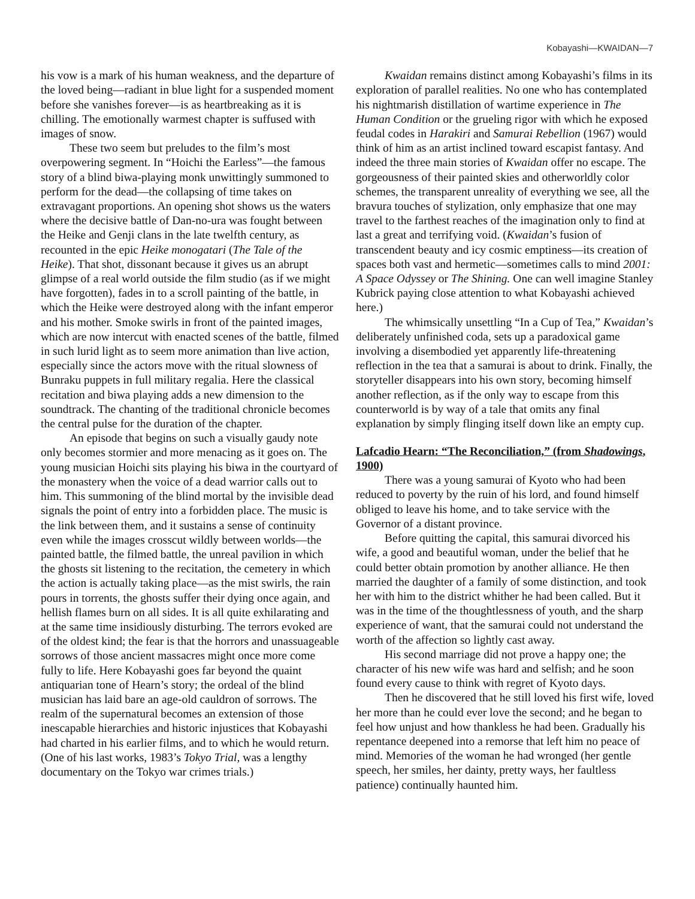Kobayashi—KWAIDAN—7
his vow is a mark of his human weakness, and the departure of the loved being—radiant in blue light for a suspended moment before she vanishes forever—is as heartbreaking as it is chilling. The emotionally warmest chapter is suffused with images of snow.
These two seem but preludes to the film’s most overpowering segment. In “Hoichi the Earless”—the famous story of a blind biwa-playing monk unwittingly summoned to perform for the dead—the collapsing of time takes on extravagant proportions. An opening shot shows us the waters where the decisive battle of Dan-no-ura was fought between the Heike and Genji clans in the late twelfth century, as recounted in the epic Heike monogatari (The Tale of the Heike). That shot, dissonant because it gives us an abrupt glimpse of a real world outside the film studio (as if we might have forgotten), fades in to a scroll painting of the battle, in which the Heike were destroyed along with the infant emperor and his mother. Smoke swirls in front of the painted images, which are now intercut with enacted scenes of the battle, filmed in such lurid light as to seem more animation than live action, especially since the actors move with the ritual slowness of Bunraku puppets in full military regalia. Here the classical recitation and biwa playing adds a new dimension to the soundtrack. The chanting of the traditional chronicle becomes the central pulse for the duration of the chapter.
An episode that begins on such a visually gaudy note only becomes stormier and more menacing as it goes on. The young musician Hoichi sits playing his biwa in the courtyard of the monastery when the voice of a dead warrior calls out to him. This summoning of the blind mortal by the invisible dead signals the point of entry into a forbidden place. The music is the link between them, and it sustains a sense of continuity even while the images crosscut wildly between worlds—the painted battle, the filmed battle, the unreal pavilion in which the ghosts sit listening to the recitation, the cemetery in which the action is actually taking place—as the mist swirls, the rain pours in torrents, the ghosts suffer their dying once again, and hellish flames burn on all sides. It is all quite exhilarating and at the same time insidiously disturbing. The terrors evoked are of the oldest kind; the fear is that the horrors and unassuageable sorrows of those ancient massacres might once more come fully to life. Here Kobayashi goes far beyond the quaint antiquarian tone of Hearn’s story; the ordeal of the blind musician has laid bare an age-old cauldron of sorrows. The realm of the supernatural becomes an extension of those inescapable hierarchies and historic injustices that Kobayashi had charted in his earlier films, and to which he would return. (One of his last works, 1983’s Tokyo Trial, was a lengthy documentary on the Tokyo war crimes trials.)
Kwaidan remains distinct among Kobayashi’s films in its exploration of parallel realities. No one who has contemplated his nightmarish distillation of wartime experience in The Human Condition or the grueling rigor with which he exposed feudal codes in Harakiri and Samurai Rebellion (1967) would think of him as an artist inclined toward escapist fantasy. And indeed the three main stories of Kwaidan offer no escape. The gorgeousness of their painted skies and otherworldly color schemes, the transparent unreality of everything we see, all the bravura touches of stylization, only emphasize that one may travel to the farthest reaches of the imagination only to find at last a great and terrifying void. (Kwaidan’s fusion of transcendent beauty and icy cosmic emptiness—its creation of spaces both vast and hermetic—sometimes calls to mind 2001: A Space Odyssey or The Shining. One can well imagine Stanley Kubrick paying close attention to what Kobayashi achieved here.)
The whimsically unsettling “In a Cup of Tea,” Kwaidan’s deliberately unfinished coda, sets up a paradoxical game involving a disembodied yet apparently life-threatening reflection in the tea that a samurai is about to drink. Finally, the storyteller disappears into his own story, becoming himself another reflection, as if the only way to escape from this counterworld is by way of a tale that omits any final explanation by simply flinging itself down like an empty cup.
Lafcadio Hearn: “The Reconciliation,” (from Shadowings, 1900)
There was a young samurai of Kyoto who had been reduced to poverty by the ruin of his lord, and found himself obliged to leave his home, and to take service with the Governor of a distant province.
Before quitting the capital, this samurai divorced his wife, a good and beautiful woman, under the belief that he could better obtain promotion by another alliance. He then married the daughter of a family of some distinction, and took her with him to the district whither he had been called. But it was in the time of the thoughtlessness of youth, and the sharp experience of want, that the samurai could not understand the worth of the affection so lightly cast away.
His second marriage did not prove a happy one; the character of his new wife was hard and selfish; and he soon found every cause to think with regret of Kyoto days.
Then he discovered that he still loved his first wife, loved her more than he could ever love the second; and he began to feel how unjust and how thankless he had been. Gradually his repentance deepened into a remorse that left him no peace of mind. Memories of the woman he had wronged (her gentle speech, her smiles, her dainty, pretty ways, her faultless patience) continually haunted him.